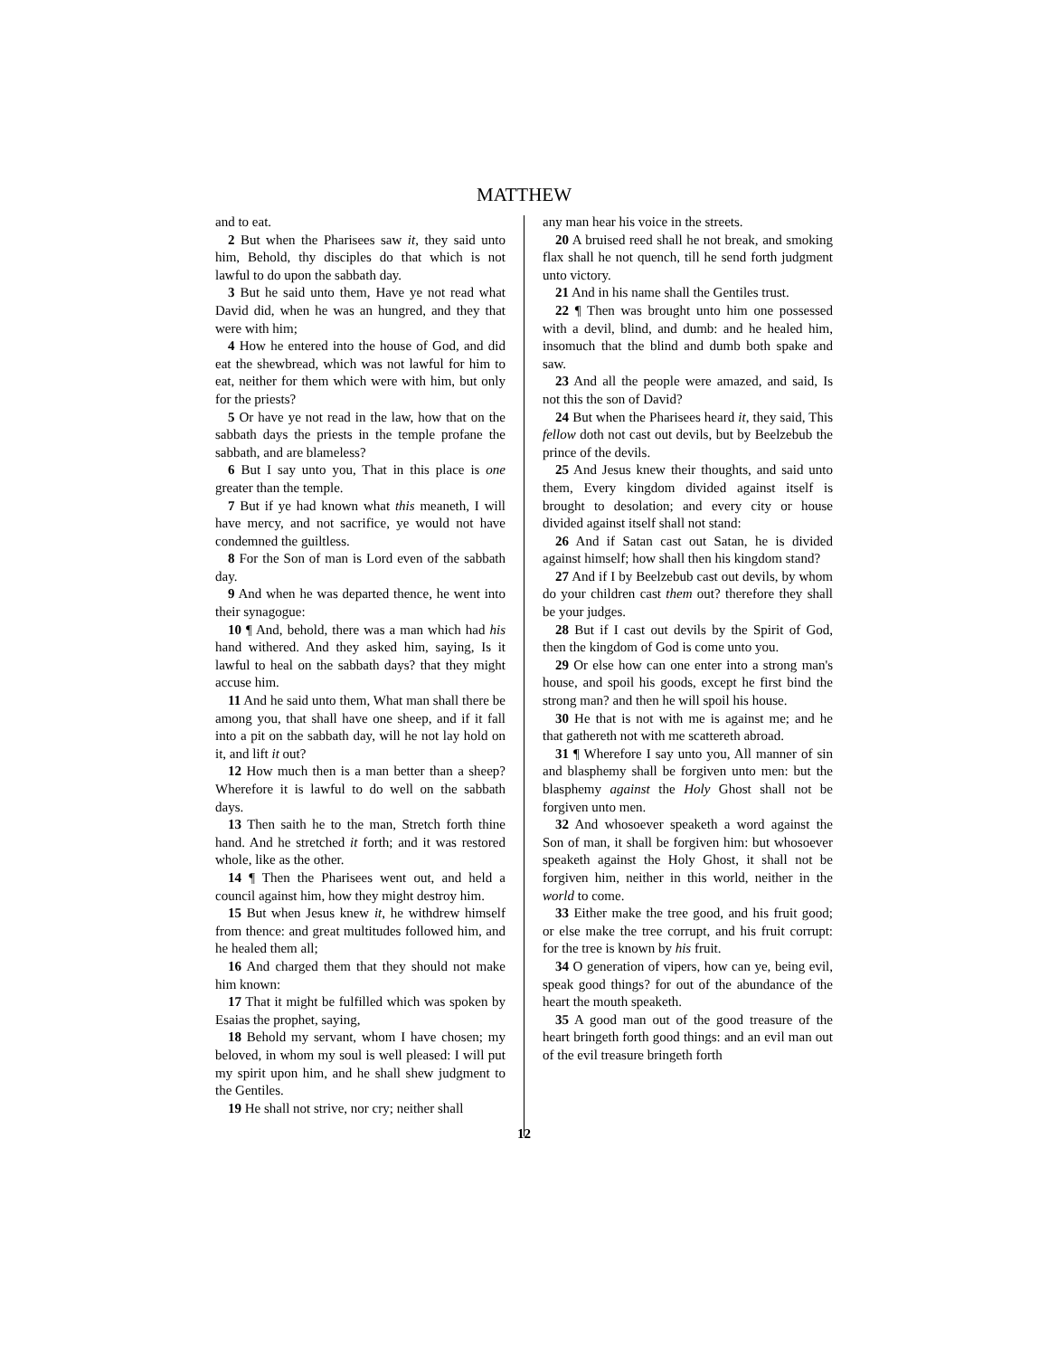MATTHEW
and to eat.
2 But when the Pharisees saw it, they said unto him, Behold, thy disciples do that which is not lawful to do upon the sabbath day.
3 But he said unto them, Have ye not read what David did, when he was an hungred, and they that were with him;
4 How he entered into the house of God, and did eat the shewbread, which was not lawful for him to eat, neither for them which were with him, but only for the priests?
5 Or have ye not read in the law, how that on the sabbath days the priests in the temple profane the sabbath, and are blameless?
6 But I say unto you, That in this place is one greater than the temple.
7 But if ye had known what this meaneth, I will have mercy, and not sacrifice, ye would not have condemned the guiltless.
8 For the Son of man is Lord even of the sabbath day.
9 And when he was departed thence, he went into their synagogue:
10 ¶ And, behold, there was a man which had his hand withered. And they asked him, saying, Is it lawful to heal on the sabbath days? that they might accuse him.
11 And he said unto them, What man shall there be among you, that shall have one sheep, and if it fall into a pit on the sabbath day, will he not lay hold on it, and lift it out?
12 How much then is a man better than a sheep? Wherefore it is lawful to do well on the sabbath days.
13 Then saith he to the man, Stretch forth thine hand. And he stretched it forth; and it was restored whole, like as the other.
14 ¶ Then the Pharisees went out, and held a council against him, how they might destroy him.
15 But when Jesus knew it, he withdrew himself from thence: and great multitudes followed him, and he healed them all;
16 And charged them that they should not make him known:
17 That it might be fulfilled which was spoken by Esaias the prophet, saying,
18 Behold my servant, whom I have chosen; my beloved, in whom my soul is well pleased: I will put my spirit upon him, and he shall shew judgment to the Gentiles.
19 He shall not strive, nor cry; neither shall
any man hear his voice in the streets.
20 A bruised reed shall he not break, and smoking flax shall he not quench, till he send forth judgment unto victory.
21 And in his name shall the Gentiles trust.
22 ¶ Then was brought unto him one possessed with a devil, blind, and dumb: and he healed him, insomuch that the blind and dumb both spake and saw.
23 And all the people were amazed, and said, Is not this the son of David?
24 But when the Pharisees heard it, they said, This fellow doth not cast out devils, but by Beelzebub the prince of the devils.
25 And Jesus knew their thoughts, and said unto them, Every kingdom divided against itself is brought to desolation; and every city or house divided against itself shall not stand:
26 And if Satan cast out Satan, he is divided against himself; how shall then his kingdom stand?
27 And if I by Beelzebub cast out devils, by whom do your children cast them out? therefore they shall be your judges.
28 But if I cast out devils by the Spirit of God, then the kingdom of God is come unto you.
29 Or else how can one enter into a strong man's house, and spoil his goods, except he first bind the strong man? and then he will spoil his house.
30 He that is not with me is against me; and he that gathereth not with me scattereth abroad.
31 ¶ Wherefore I say unto you, All manner of sin and blasphemy shall be forgiven unto men: but the blasphemy against the Holy Ghost shall not be forgiven unto men.
32 And whosoever speaketh a word against the Son of man, it shall be forgiven him: but whosoever speaketh against the Holy Ghost, it shall not be forgiven him, neither in this world, neither in the world to come.
33 Either make the tree good, and his fruit good; or else make the tree corrupt, and his fruit corrupt: for the tree is known by his fruit.
34 O generation of vipers, how can ye, being evil, speak good things? for out of the abundance of the heart the mouth speaketh.
35 A good man out of the good treasure of the heart bringeth forth good things: and an evil man out of the evil treasure bringeth forth
12